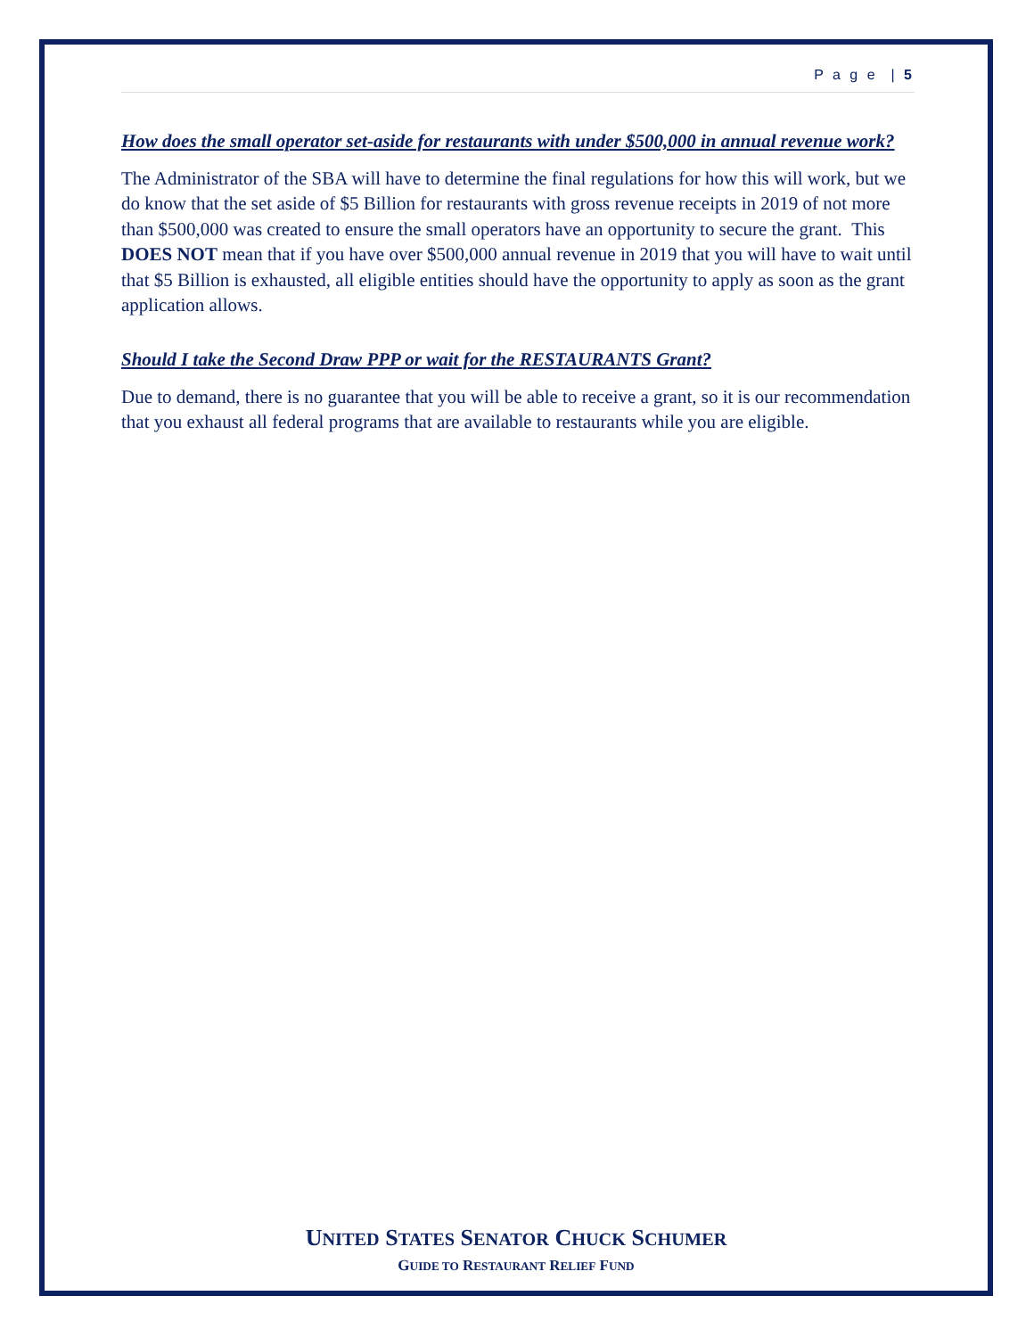P a g e | 5
How does the small operator set-aside for restaurants with under $500,000 in annual revenue work?
The Administrator of the SBA will have to determine the final regulations for how this will work, but we do know that the set aside of $5 Billion for restaurants with gross revenue receipts in 2019 of not more than $500,000 was created to ensure the small operators have an opportunity to secure the grant. This DOES NOT mean that if you have over $500,000 annual revenue in 2019 that you will have to wait until that $5 Billion is exhausted, all eligible entities should have the opportunity to apply as soon as the grant application allows.
Should I take the Second Draw PPP or wait for the RESTAURANTS Grant?
Due to demand, there is no guarantee that you will be able to receive a grant, so it is our recommendation that you exhaust all federal programs that are available to restaurants while you are eligible.
UNITED STATES SENATOR CHUCK SCHUMER
GUIDE TO RESTAURANT RELIEF FUND